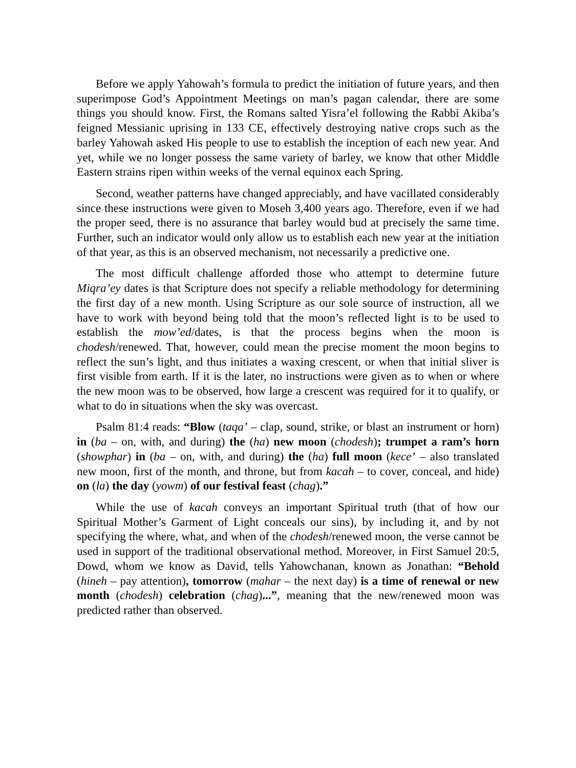Before we apply Yahowah’s formula to predict the initiation of future years, and then superimpose God’s Appointment Meetings on man’s pagan calendar, there are some things you should know. First, the Romans salted Yisra’el following the Rabbi Akiba’s feigned Messianic uprising in 133 CE, effectively destroying native crops such as the barley Yahowah asked His people to use to establish the inception of each new year. And yet, while we no longer possess the same variety of barley, we know that other Middle Eastern strains ripen within weeks of the vernal equinox each Spring.
Second, weather patterns have changed appreciably, and have vacillated considerably since these instructions were given to Moseh 3,400 years ago. Therefore, even if we had the proper seed, there is no assurance that barley would bud at precisely the same time. Further, such an indicator would only allow us to establish each new year at the initiation of that year, as this is an observed mechanism, not necessarily a predictive one.
The most difficult challenge afforded those who attempt to determine future Miqra’ey dates is that Scripture does not specify a reliable methodology for determining the first day of a new month. Using Scripture as our sole source of instruction, all we have to work with beyond being told that the moon’s reflected light is to be used to establish the mow’ed/dates, is that the process begins when the moon is chodesh/renewed. That, however, could mean the precise moment the moon begins to reflect the sun’s light, and thus initiates a waxing crescent, or when that initial sliver is first visible from earth. If it is the later, no instructions were given as to when or where the new moon was to be observed, how large a crescent was required for it to qualify, or what to do in situations when the sky was overcast.
Psalm 81:4 reads: “Blow (taqa’ – clap, sound, strike, or blast an instrument or horn) in (ba – on, with, and during) the (ha) new moon (chodesh); trumpet a ram’s horn (showphar) in (ba – on, with, and during) the (ha) full moon (kece’ – also translated new moon, first of the month, and throne, but from kacah – to cover, conceal, and hide) on (la) the day (yowm) of our festival feast (chag).”
While the use of kacah conveys an important Spiritual truth (that of how our Spiritual Mother’s Garment of Light conceals our sins), by including it, and by not specifying the where, what, and when of the chodesh/renewed moon, the verse cannot be used in support of the traditional observational method. Moreover, in First Samuel 20:5, Dowd, whom we know as David, tells Yahowchanan, known as Jonathan: “Behold (hineh – pay attention), tomorrow (mahar – the next day) is a time of renewal or new month (chodesh) celebration (chag)...”, meaning that the new/renewed moon was predicted rather than observed.